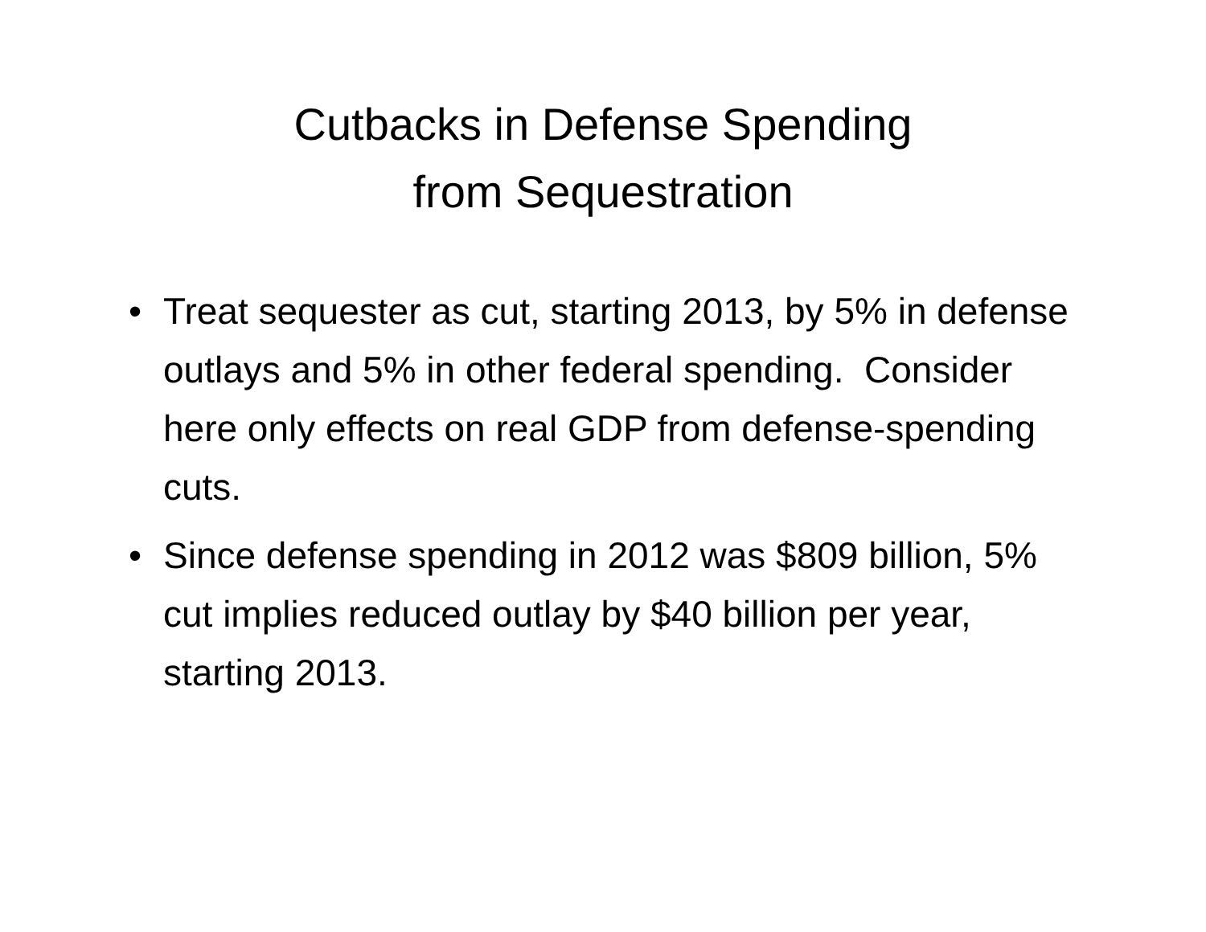Cutbacks in Defense Spending
from Sequestration
• Treat sequester as cut, starting 2013, by 5% in defense outlays and 5% in other federal spending. Consider here only effects on real GDP from defense-spending cuts.
• Since defense spending in 2012 was $809 billion, 5% cut implies reduced outlay by $40 billion per year, starting 2013.